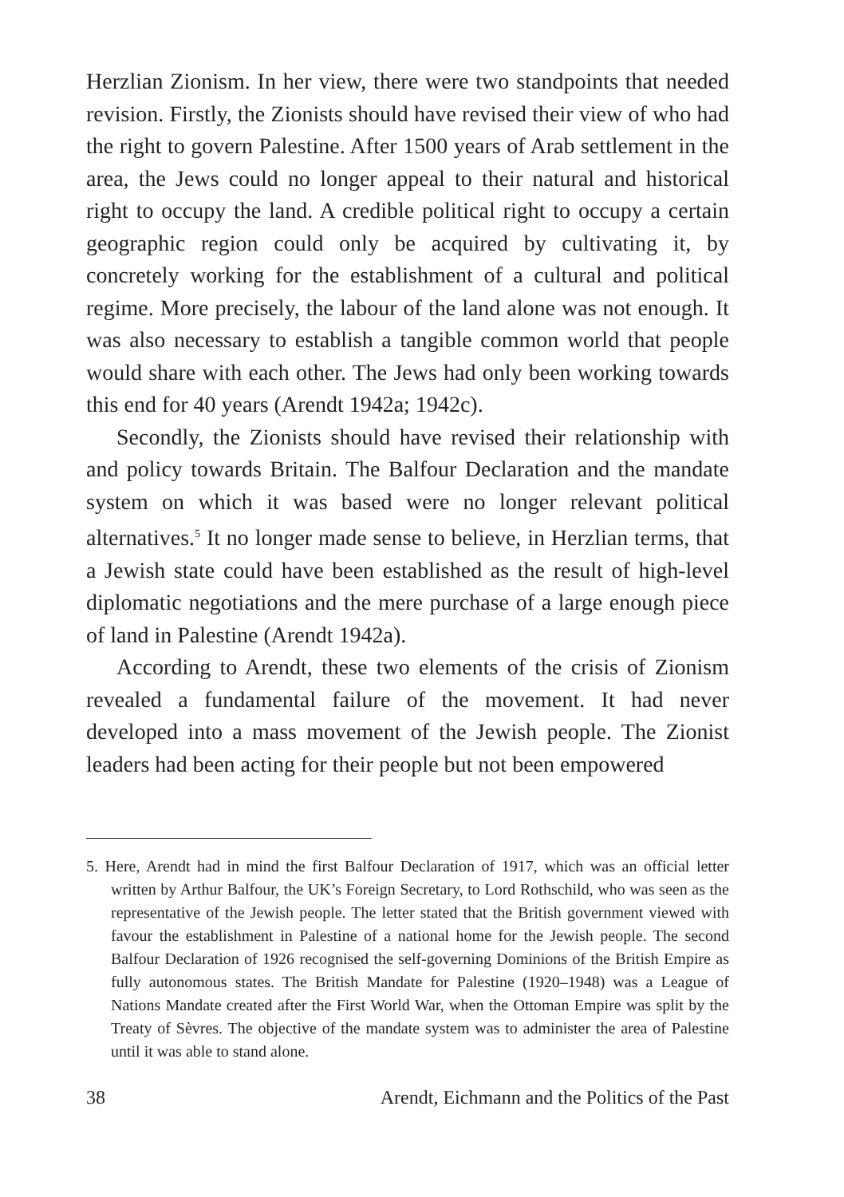Herzlian Zionism. In her view, there were two standpoints that needed revision. Firstly, the Zionists should have revised their view of who had the right to govern Palestine. After 1500 years of Arab settlement in the area, the Jews could no longer appeal to their natural and historical right to occupy the land. A credible political right to occupy a certain geographic region could only be acquired by cultivating it, by concretely working for the establishment of a cultural and political regime. More precisely, the labour of the land alone was not enough. It was also necessary to establish a tangible common world that people would share with each other. The Jews had only been working towards this end for 40 years (Arendt 1942a; 1942c).
Secondly, the Zionists should have revised their relationship with and policy towards Britain. The Balfour Declaration and the mandate system on which it was based were no longer relevant political alternatives.<sup>5</sup> It no longer made sense to believe, in Herzlian terms, that a Jewish state could have been established as the result of high-level diplomatic negotiations and the mere purchase of a large enough piece of land in Palestine (Arendt 1942a).
According to Arendt, these two elements of the crisis of Zionism revealed a fundamental failure of the movement. It had never developed into a mass movement of the Jewish people. The Zionist leaders had been acting for their people but not been empowered
5. Here, Arendt had in mind the first Balfour Declaration of 1917, which was an official letter written by Arthur Balfour, the UK’s Foreign Secretary, to Lord Rothschild, who was seen as the representative of the Jewish people. The letter stated that the British government viewed with favour the establishment in Palestine of a national home for the Jewish people. The second Balfour Declaration of 1926 recognised the self-governing Dominions of the British Empire as fully autonomous states. The British Mandate for Palestine (1920–1948) was a League of Nations Mandate created after the First World War, when the Ottoman Empire was split by the Treaty of Sèvres. The objective of the mandate system was to administer the area of Palestine until it was able to stand alone.
38 Arendt, Eichmann and the Politics of the Past